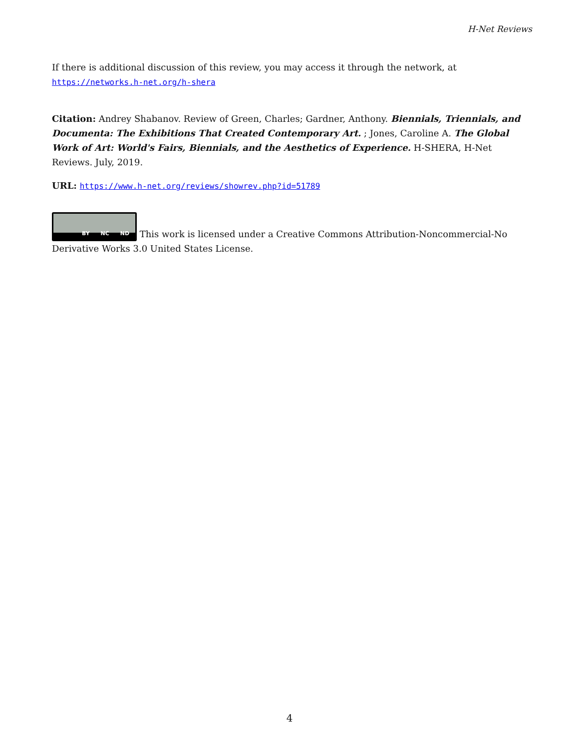H-Net Reviews
If there is additional discussion of this review, you may access it through the network, at https://networks.h-net.org/h-shera
Citation: Andrey Shabanov. Review of Green, Charles; Gardner, Anthony. Biennials, Triennials, and Documenta: The Exhibitions That Created Contemporary Art. ; Jones, Caroline A. The Global Work of Art: World's Fairs, Biennials, and the Aesthetics of Experience. H-SHERA, H-Net Reviews. July, 2019.
URL: https://www.h-net.org/reviews/showrev.php?id=51789
BY NC ND This work is licensed under a Creative Commons Attribution-Noncommercial-No Derivative Works 3.0 United States License.
4